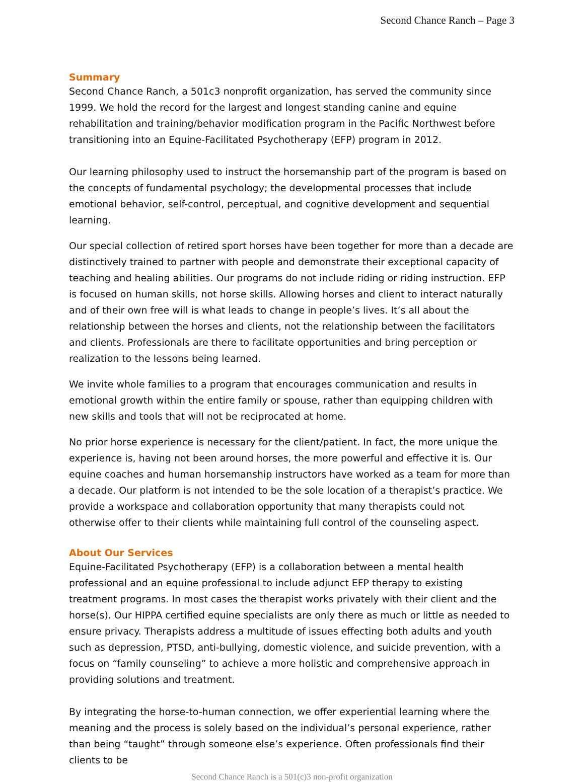Second Chance Ranch – Page 3
Summary
Second Chance Ranch, a 501c3 nonprofit organization, has served the community since 1999. We hold the record for the largest and longest standing canine and equine rehabilitation and training/behavior modification program in the Pacific Northwest before transitioning into an Equine-Facilitated Psychotherapy (EFP) program in 2012.
Our learning philosophy used to instruct the horsemanship part of the program is based on the concepts of fundamental psychology; the developmental processes that include emotional behavior, self-control, perceptual, and cognitive development and sequential learning.
Our special collection of retired sport horses have been together for more than a decade are distinctively trained to partner with people and demonstrate their exceptional capacity of teaching and healing abilities. Our programs do not include riding or riding instruction. EFP is focused on human skills, not horse skills. Allowing horses and client to interact naturally and of their own free will is what leads to change in people’s lives. It’s all about the relationship between the horses and clients, not the relationship between the facilitators and clients. Professionals are there to facilitate opportunities and bring perception or realization to the lessons being learned.
We invite whole families to a program that encourages communication and results in emotional growth within the entire family or spouse, rather than equipping children with new skills and tools that will not be reciprocated at home.
No prior horse experience is necessary for the client/patient. In fact, the more unique the experience is, having not been around horses, the more powerful and effective it is. Our equine coaches and human horsemanship instructors have worked as a team for more than a decade. Our platform is not intended to be the sole location of a therapist’s practice. We provide a workspace and collaboration opportunity that many therapists could not otherwise offer to their clients while maintaining full control of the counseling aspect.
About Our Services
Equine-Facilitated Psychotherapy (EFP) is a collaboration between a mental health professional and an equine professional to include adjunct EFP therapy to existing treatment programs. In most cases the therapist works privately with their client and the horse(s). Our HIPPA certified equine specialists are only there as much or little as needed to ensure privacy. Therapists address a multitude of issues effecting both adults and youth such as depression, PTSD, anti-bullying, domestic violence, and suicide prevention, with a focus on “family counseling” to achieve a more holistic and comprehensive approach in providing solutions and treatment.
By integrating the horse-to-human connection, we offer experiential learning where the meaning and the process is solely based on the individual’s personal experience, rather than being “taught” through someone else’s experience. Often professionals find their clients to be
Second Chance Ranch is a 501(c)3 non-profit organization